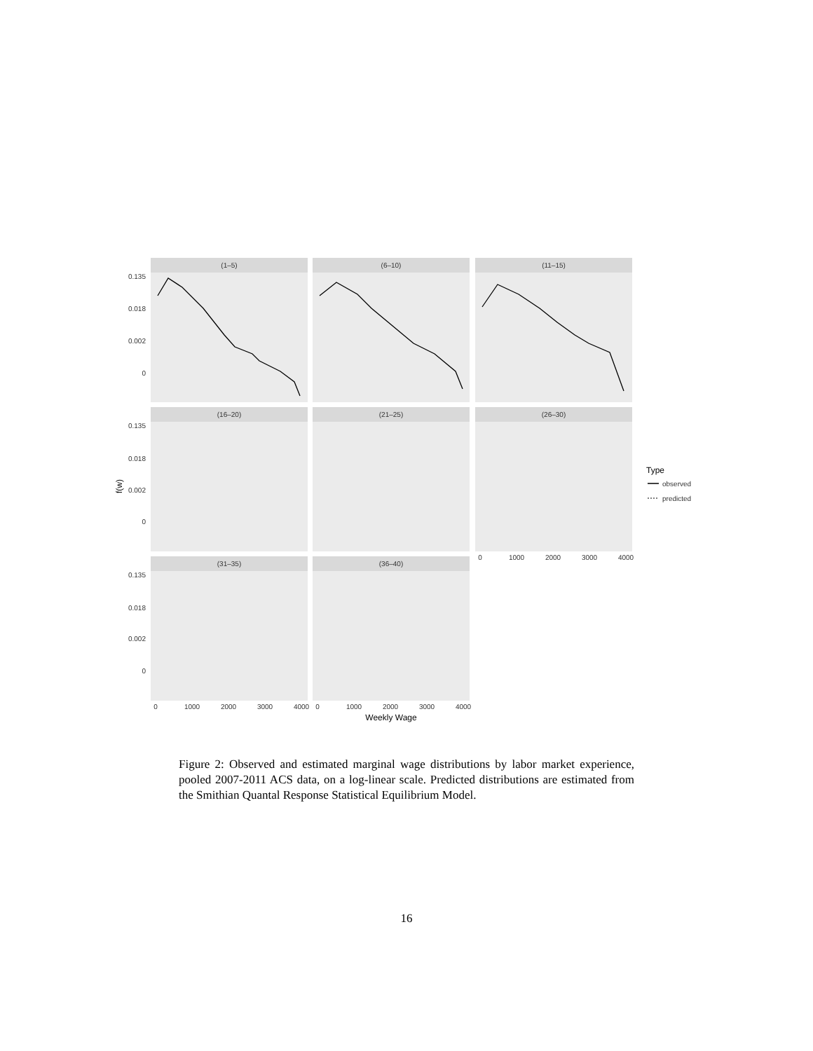(1–5)
(6–10)
(11–15)
(16–20)
(21–25)
(26–30)
(31–35)
(36–40)
0.135
0.018
0.002
0
0.135
0.018
0.002
0
0.135
0.018
0.002
0
0
1000
2000
3000
4000
0
1000
2000
3000
4000
0
1000
2000
3000
4000
Weekly Wage
f(w)
Type
observed
predicted
Figure 2: Observed and estimated marginal wage distributions by labor market experience, pooled 2007-2011 ACS data, on a log-linear scale. Predicted distributions are estimated from the Smithian Quantal Response Statistical Equilibrium Model.
16